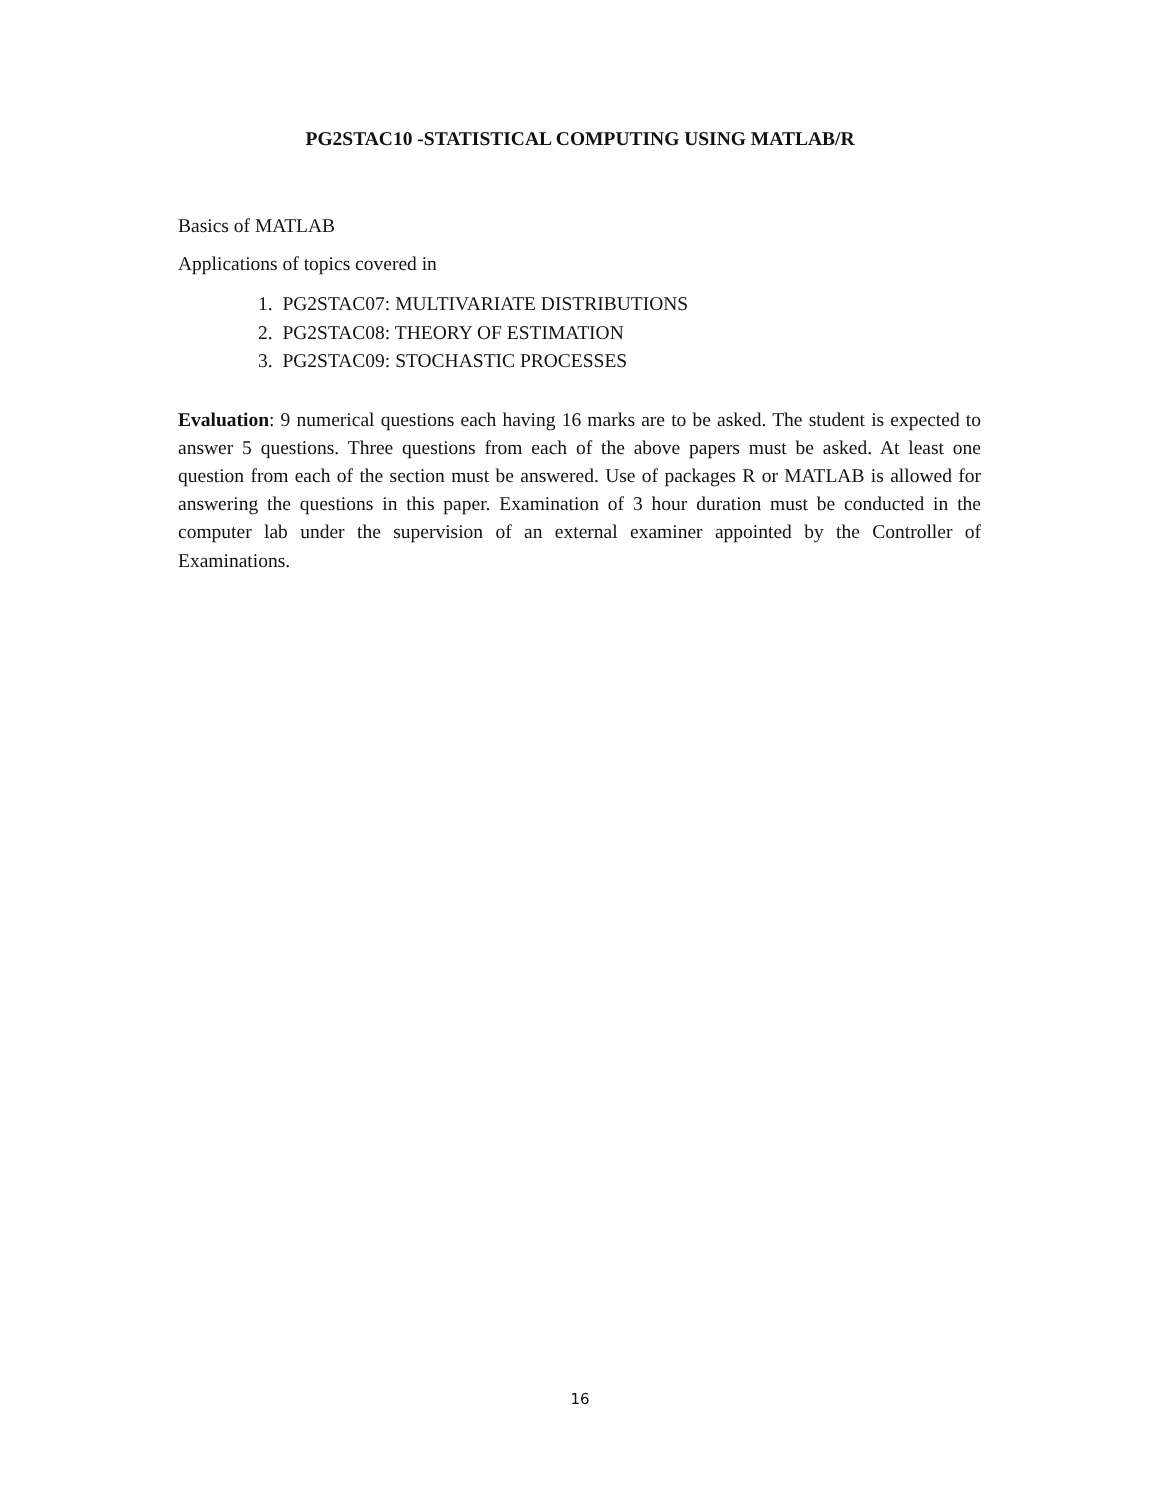PG2STAC10 -STATISTICAL COMPUTING USING MATLAB/R
Basics of MATLAB
Applications of topics covered in
1. PG2STAC07: MULTIVARIATE DISTRIBUTIONS
2. PG2STAC08: THEORY OF ESTIMATION
3. PG2STAC09: STOCHASTIC PROCESSES
Evaluation: 9 numerical questions each having 16 marks are to be asked. The student is expected to answer 5 questions. Three questions from each of the above papers must be asked. At least one question from each of the section must be answered. Use of packages R or MATLAB is allowed for answering the questions in this paper. Examination of 3 hour duration must be conducted in the computer lab under the supervision of an external examiner appointed by the Controller of Examinations.
16